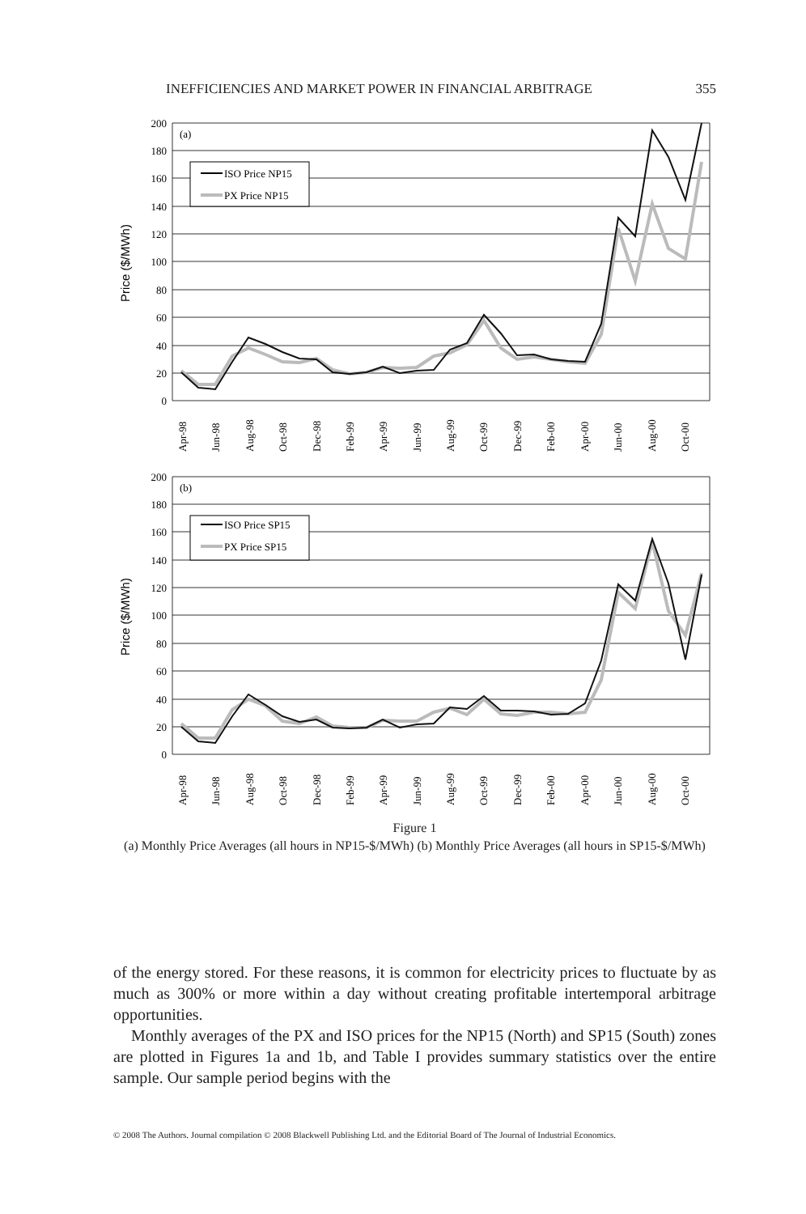INEFFICIENCIES AND MARKET POWER IN FINANCIAL ARBITRAGE 355
200
180
160
140
120
100
80
60
40
20
0
(a)
Price ($/MWh)
ISO Price NP15
PX Price NP15
Apr-98
Jun-98
Aug-98
Oct-98
Dec-98
Feb-99
Apr-99
Jun-99
Aug-99
Oct-99
Dec-99
Feb-00
Apr-00
Jun-00
Aug-00
Oct-00
200
180
160
140
120
100
80
60
40
20
0
(b)
Price ($/MWh)
ISO Price SP15
PX Price SP15
Apr-98
Jun-98
Aug-98
Oct-98
Dec-98
Feb-99
Apr-99
Jun-99
Aug-99
Oct-99
Dec-99
Feb-00
Apr-00
Jun-00
Aug-00
Oct-00
Figure 1
(a) Monthly Price Averages (all hours in NP15-$/MWh) (b) Monthly Price Averages (all hours in SP15-$/MWh)
of the energy stored. For these reasons, it is common for electricity prices to fluctuate by as much as 300% or more within a day without creating profitable intertemporal arbitrage opportunities.
Monthly averages of the PX and ISO prices for the NP15 (North) and SP15 (South) zones are plotted in Figures 1a and 1b, and Table I provides summary statistics over the entire sample. Our sample period begins with the
© 2008 The Authors. Journal compilation © 2008 Blackwell Publishing Ltd. and the Editorial Board of The Journal of Industrial Economics.